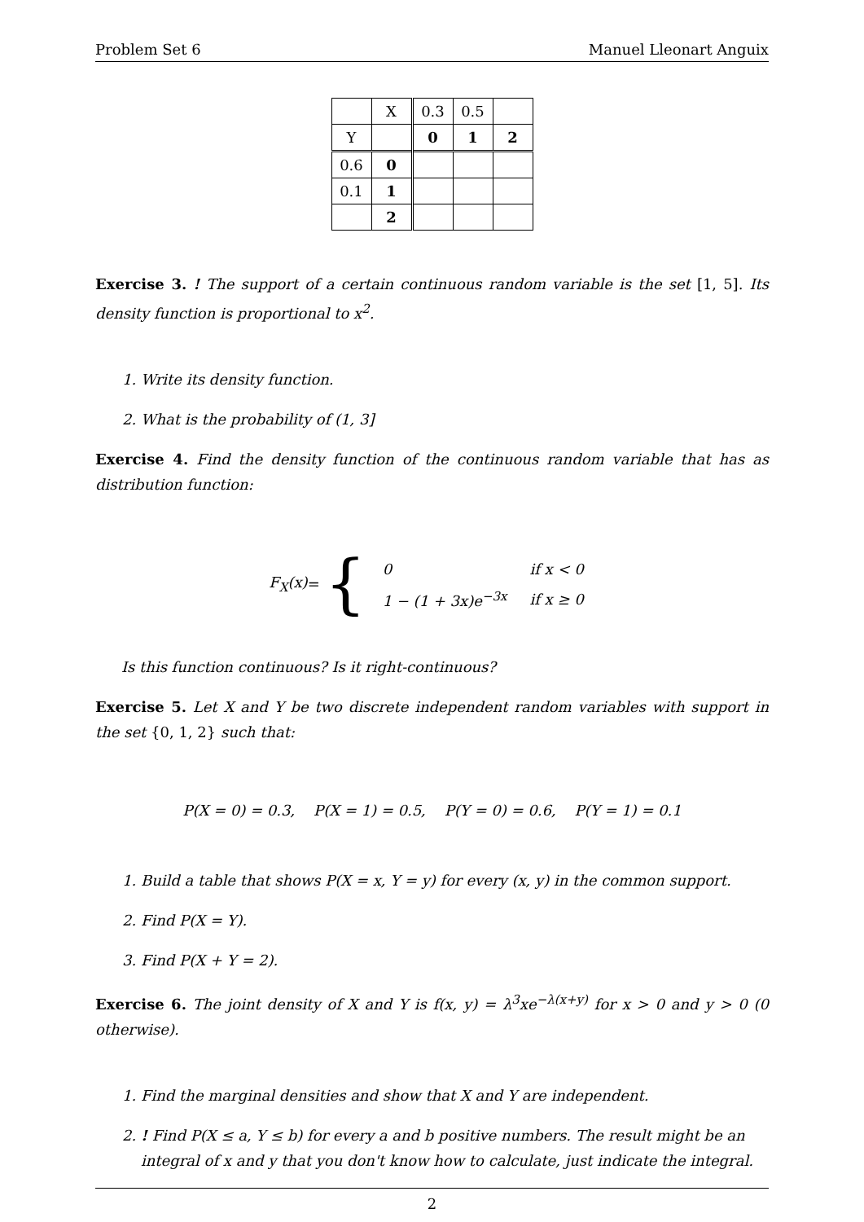Problem Set 6 Manuel Lleonart Anguix
| | X | 0.3 | 0.5 | |
| Y | | 0 | 1 | 2 |
| 0.6 | 0 | | | |
| 0.1 | 1 | | | |
| | 2 | | | |
Exercise 3. ! The support of a certain continuous random variable is the set [1, 5]. Its density function is proportional to x<sup>2</sup>.
1. Write its density function.
2. What is the probability of (1, 3]
Exercise 4. Find the density function of the continuous random variable that has as distribution function:
F<sub>X</sub>(x) = {
| 0 | if x < 0 |
| 1 − (1 + 3x)e<sup>−3x</sup> | if x ≥ 0 |
Is this function continuous? Is it right-continuous?
Exercise 5. Let X and Y be two discrete independent random variables with support in the set {0, 1, 2} such that:
P(X = 0) = 0.3, P(X = 1) = 0.5, P(Y = 0) = 0.6, P(Y = 1) = 0.1
1. Build a table that shows P(X = x, Y = y) for every (x, y) in the common support.
2. Find P(X = Y).
3. Find P(X + Y = 2).
Exercise 6. The joint density of X and Y is f(x, y) = λ<sup>3</sup>xe<sup>−λ(x+y)</sup> for x > 0 and y > 0 (0 otherwise).
1. Find the marginal densities and show that X and Y are independent.
2. ! Find P(X ≤ a, Y ≤ b) for every a and b positive numbers. The result might be an integral of x and y that you don't know how to calculate, just indicate the integral.
2